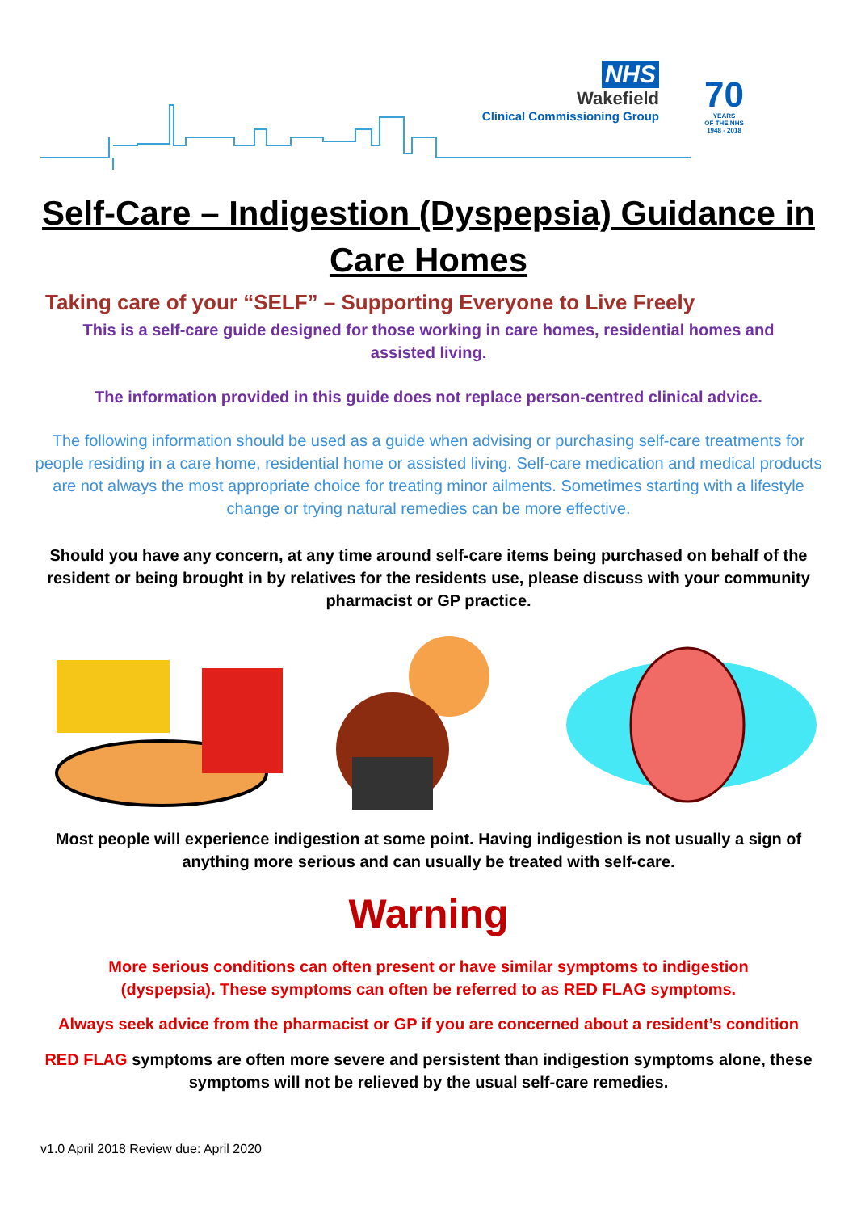NHS
Wakefield
Clinical Commissioning Group
70
YEARS
OF THE NHS
1948 - 2018
Self-Care – Indigestion (Dyspepsia) Guidance in Care Homes
Taking care of your “SELF” – Supporting Everyone to Live Freely
This is a self-care guide designed for those working in care homes, residential homes and assisted living.
The information provided in this guide does not replace person-centred clinical advice.
The following information should be used as a guide when advising or purchasing self-care treatments for people residing in a care home, residential home or assisted living. Self-care medication and medical products are not always the most appropriate choice for treating minor ailments. Sometimes starting with a lifestyle change or trying natural remedies can be more effective.
Should you have any concern, at any time around self-care items being purchased on behalf of the resident or being brought in by relatives for the residents use, please discuss with your community pharmacist or GP practice.
Most people will experience indigestion at some point. Having indigestion is not usually a sign of anything more serious and can usually be treated with self-care.
Warning
More serious conditions can often present or have similar symptoms to indigestion (dyspepsia). These symptoms can often be referred to as RED FLAG symptoms.
Always seek advice from the pharmacist or GP if you are concerned about a resident’s condition
RED FLAG symptoms are often more severe and persistent than indigestion symptoms alone, these symptoms will not be relieved by the usual self-care remedies.
v1.0 April 2018 Review due: April 2020